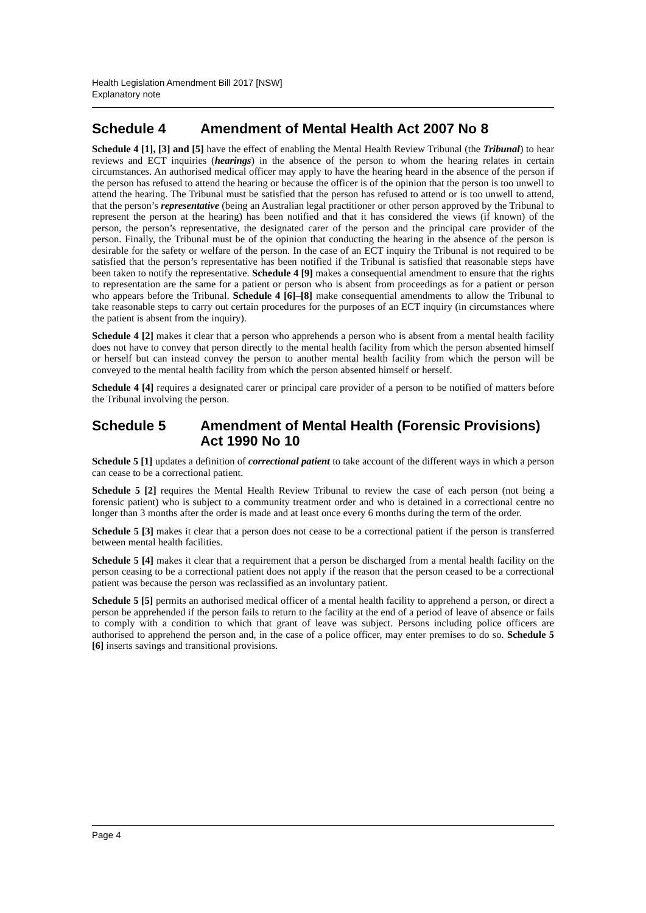Health Legislation Amendment Bill 2017 [NSW]
Explanatory note
Schedule 4 Amendment of Mental Health Act 2007 No 8
Schedule 4 [1], [3] and [5] have the effect of enabling the Mental Health Review Tribunal (the Tribunal) to hear reviews and ECT inquiries (hearings) in the absence of the person to whom the hearing relates in certain circumstances. An authorised medical officer may apply to have the hearing heard in the absence of the person if the person has refused to attend the hearing or because the officer is of the opinion that the person is too unwell to attend the hearing. The Tribunal must be satisfied that the person has refused to attend or is too unwell to attend, that the person’s representative (being an Australian legal practitioner or other person approved by the Tribunal to represent the person at the hearing) has been notified and that it has considered the views (if known) of the person, the person’s representative, the designated carer of the person and the principal care provider of the person. Finally, the Tribunal must be of the opinion that conducting the hearing in the absence of the person is desirable for the safety or welfare of the person. In the case of an ECT inquiry the Tribunal is not required to be satisfied that the person’s representative has been notified if the Tribunal is satisfied that reasonable steps have been taken to notify the representative. Schedule 4 [9] makes a consequential amendment to ensure that the rights to representation are the same for a patient or person who is absent from proceedings as for a patient or person who appears before the Tribunal. Schedule 4 [6]–[8] make consequential amendments to allow the Tribunal to take reasonable steps to carry out certain procedures for the purposes of an ECT inquiry (in circumstances where the patient is absent from the inquiry).
Schedule 4 [2] makes it clear that a person who apprehends a person who is absent from a mental health facility does not have to convey that person directly to the mental health facility from which the person absented himself or herself but can instead convey the person to another mental health facility from which the person will be conveyed to the mental health facility from which the person absented himself or herself.
Schedule 4 [4] requires a designated carer or principal care provider of a person to be notified of matters before the Tribunal involving the person.
Schedule 5 Amendment of Mental Health (Forensic Provisions) Act 1990 No 10
Schedule 5 [1] updates a definition of correctional patient to take account of the different ways in which a person can cease to be a correctional patient.
Schedule 5 [2] requires the Mental Health Review Tribunal to review the case of each person (not being a forensic patient) who is subject to a community treatment order and who is detained in a correctional centre no longer than 3 months after the order is made and at least once every 6 months during the term of the order.
Schedule 5 [3] makes it clear that a person does not cease to be a correctional patient if the person is transferred between mental health facilities.
Schedule 5 [4] makes it clear that a requirement that a person be discharged from a mental health facility on the person ceasing to be a correctional patient does not apply if the reason that the person ceased to be a correctional patient was because the person was reclassified as an involuntary patient.
Schedule 5 [5] permits an authorised medical officer of a mental health facility to apprehend a person, or direct a person be apprehended if the person fails to return to the facility at the end of a period of leave of absence or fails to comply with a condition to which that grant of leave was subject. Persons including police officers are authorised to apprehend the person and, in the case of a police officer, may enter premises to do so. Schedule 5 [6] inserts savings and transitional provisions.
Page 4